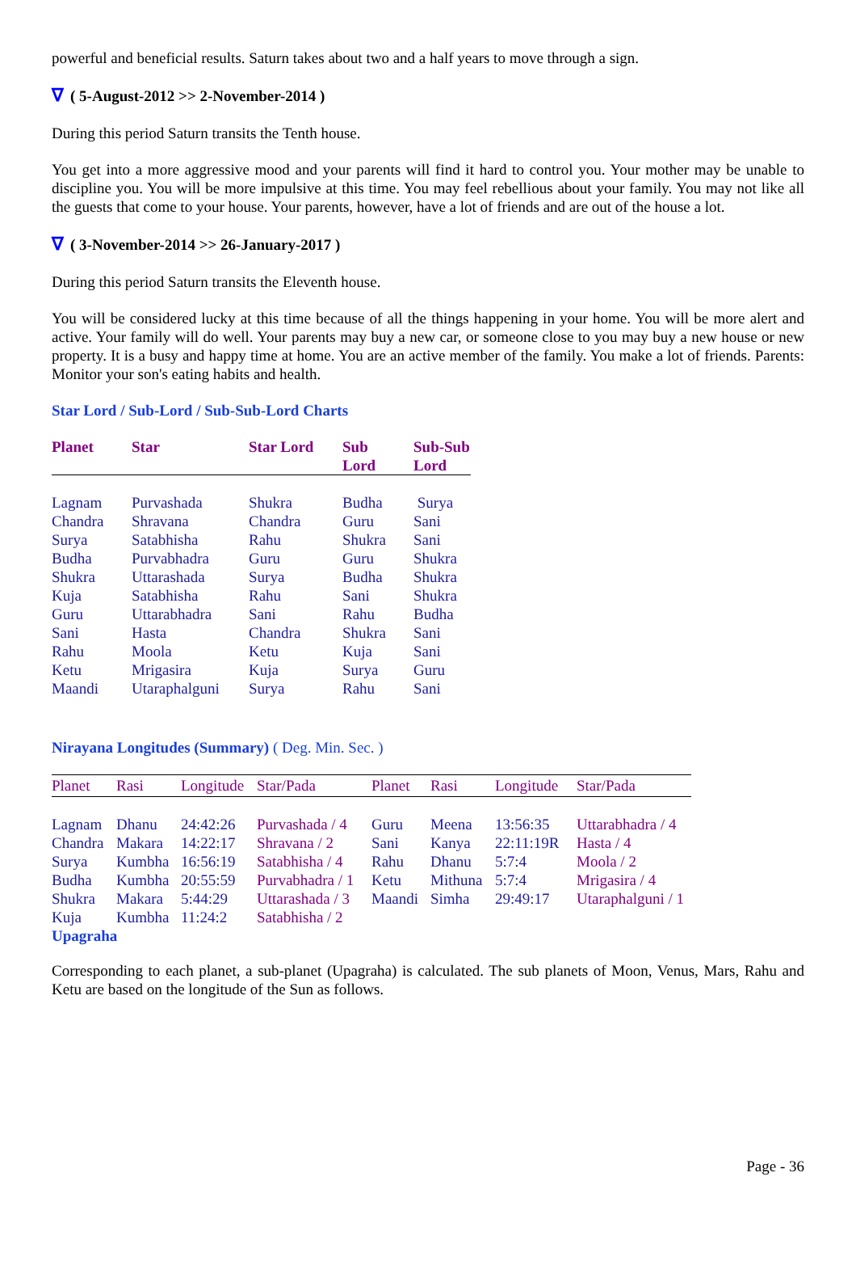powerful and beneficial results. Saturn takes about two and a half years to move through a sign.
∇ ( 5-August-2012 >> 2-November-2014 )
During this period Saturn transits the Tenth house.
You get into a more aggressive mood and your parents will find it hard to control you. Your mother may be unable to discipline you. You will be more impulsive at this time. You may feel rebellious about your family. You may not like all the guests that come to your house. Your parents, however, have a lot of friends and are out of the house a lot.
∇ ( 3-November-2014 >> 26-January-2017 )
During this period Saturn transits the Eleventh house.
You will be considered lucky at this time because of all the things happening in your home. You will be more alert and active. Your family will do well. Your parents may buy a new car, or someone close to you may buy a new house or new property. It is a busy and happy time at home. You are an active member of the family. You make a lot of friends. Parents: Monitor your son's eating habits and health.
Star Lord / Sub-Lord / Sub-Sub-Lord Charts
| Planet | Star | Star Lord | Sub Lord | Sub-Sub Lord |
| --- | --- | --- | --- | --- |
| Lagnam | Purvashada | Shukra | Budha | Surya |
| Chandra | Shravana | Chandra | Guru | Sani |
| Surya | Satabhisha | Rahu | Shukra | Sani |
| Budha | Purvabhadra | Guru | Guru | Shukra |
| Shukra | Uttarashada | Surya | Budha | Shukra |
| Kuja | Satabhisha | Rahu | Sani | Shukra |
| Guru | Uttarabhadra | Sani | Rahu | Budha |
| Sani | Hasta | Chandra | Shukra | Sani |
| Rahu | Moola | Ketu | Kuja | Sani |
| Ketu | Mrigasira | Kuja | Surya | Guru |
| Maandi | Utaraphalguni | Surya | Rahu | Sani |
Nirayana Longitudes (Summary) ( Deg. Min. Sec. )
| Planet | Rasi | Longitude | Star/Pada | Planet | Rasi | Longitude | Star/Pada |
| --- | --- | --- | --- | --- | --- | --- | --- |
| Lagnam | Dhanu | 24:42:26 | Purvashada / 4 | Guru | Meena | 13:56:35 | Uttarabhadra / 4 |
| Chandra | Makara | 14:22:17 | Shravana / 2 | Sani | Kanya | 22:11:19R | Hasta / 4 |
| Surya | Kumbha | 16:56:19 | Satabhisha / 4 | Rahu | Dhanu | 5:7:4 | Moola / 2 |
| Budha | Kumbha | 20:55:59 | Purvabhadra / 1 | Ketu | Mithuna | 5:7:4 | Mrigasira / 4 |
| Shukra | Makara | 5:44:29 | Uttarashada / 3 | Maandi | Simha | 29:49:17 | Utaraphalguni / 1 |
| Kuja | Kumbha | 11:24:2 | Satabhisha / 2 | | | | |
Upagraha
Corresponding to each planet, a sub-planet (Upagraha) is calculated. The sub planets of Moon, Venus, Mars, Rahu and Ketu are based on the longitude of the Sun as follows.
Page - 36